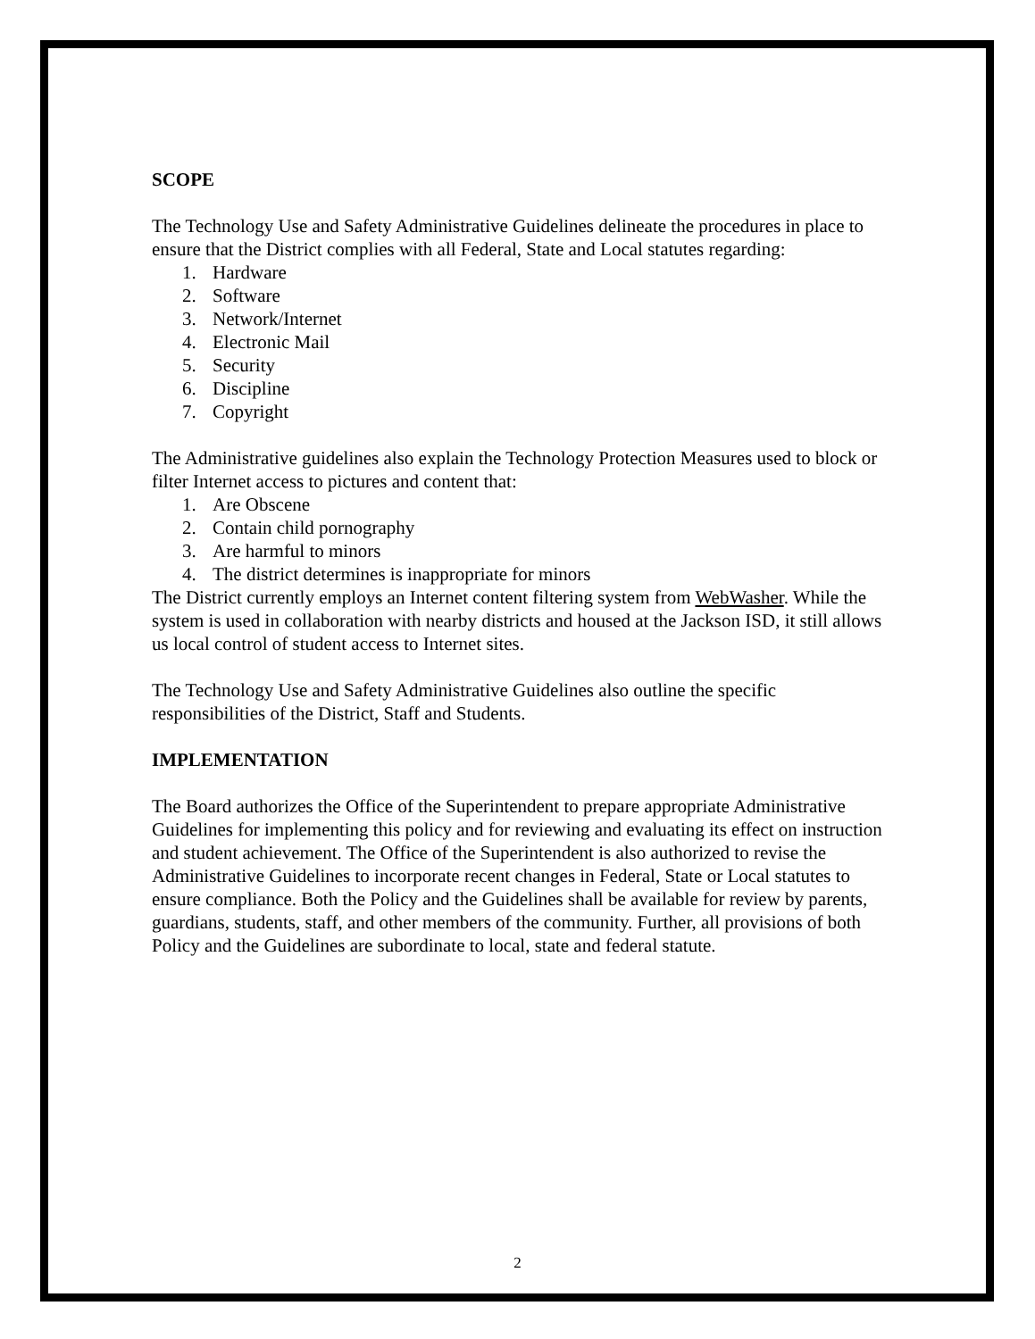SCOPE
The Technology Use and Safety Administrative Guidelines delineate the procedures in place to ensure that the District complies with all Federal, State and Local statutes regarding:
1. Hardware
2. Software
3. Network/Internet
4. Electronic Mail
5. Security
6. Discipline
7. Copyright
The Administrative guidelines also explain the Technology Protection Measures used to block or filter Internet access to pictures and content that:
1. Are Obscene
2. Contain child pornography
3. Are harmful to minors
4. The district determines is inappropriate for minors
The District currently employs an Internet content filtering system from WebWasher. While the system is used in collaboration with nearby districts and housed at the Jackson ISD, it still allows us local control of student access to Internet sites.
The Technology Use and Safety Administrative Guidelines also outline the specific responsibilities of the District, Staff and Students.
IMPLEMENTATION
The Board authorizes the Office of the Superintendent to prepare appropriate Administrative Guidelines for implementing this policy and for reviewing and evaluating its effect on instruction and student achievement. The Office of the Superintendent is also authorized to revise the Administrative Guidelines to incorporate recent changes in Federal, State or Local statutes to ensure compliance. Both the Policy and the Guidelines shall be available for review by parents, guardians, students, staff, and other members of the community. Further, all provisions of both Policy and the Guidelines are subordinate to local, state and federal statute.
2